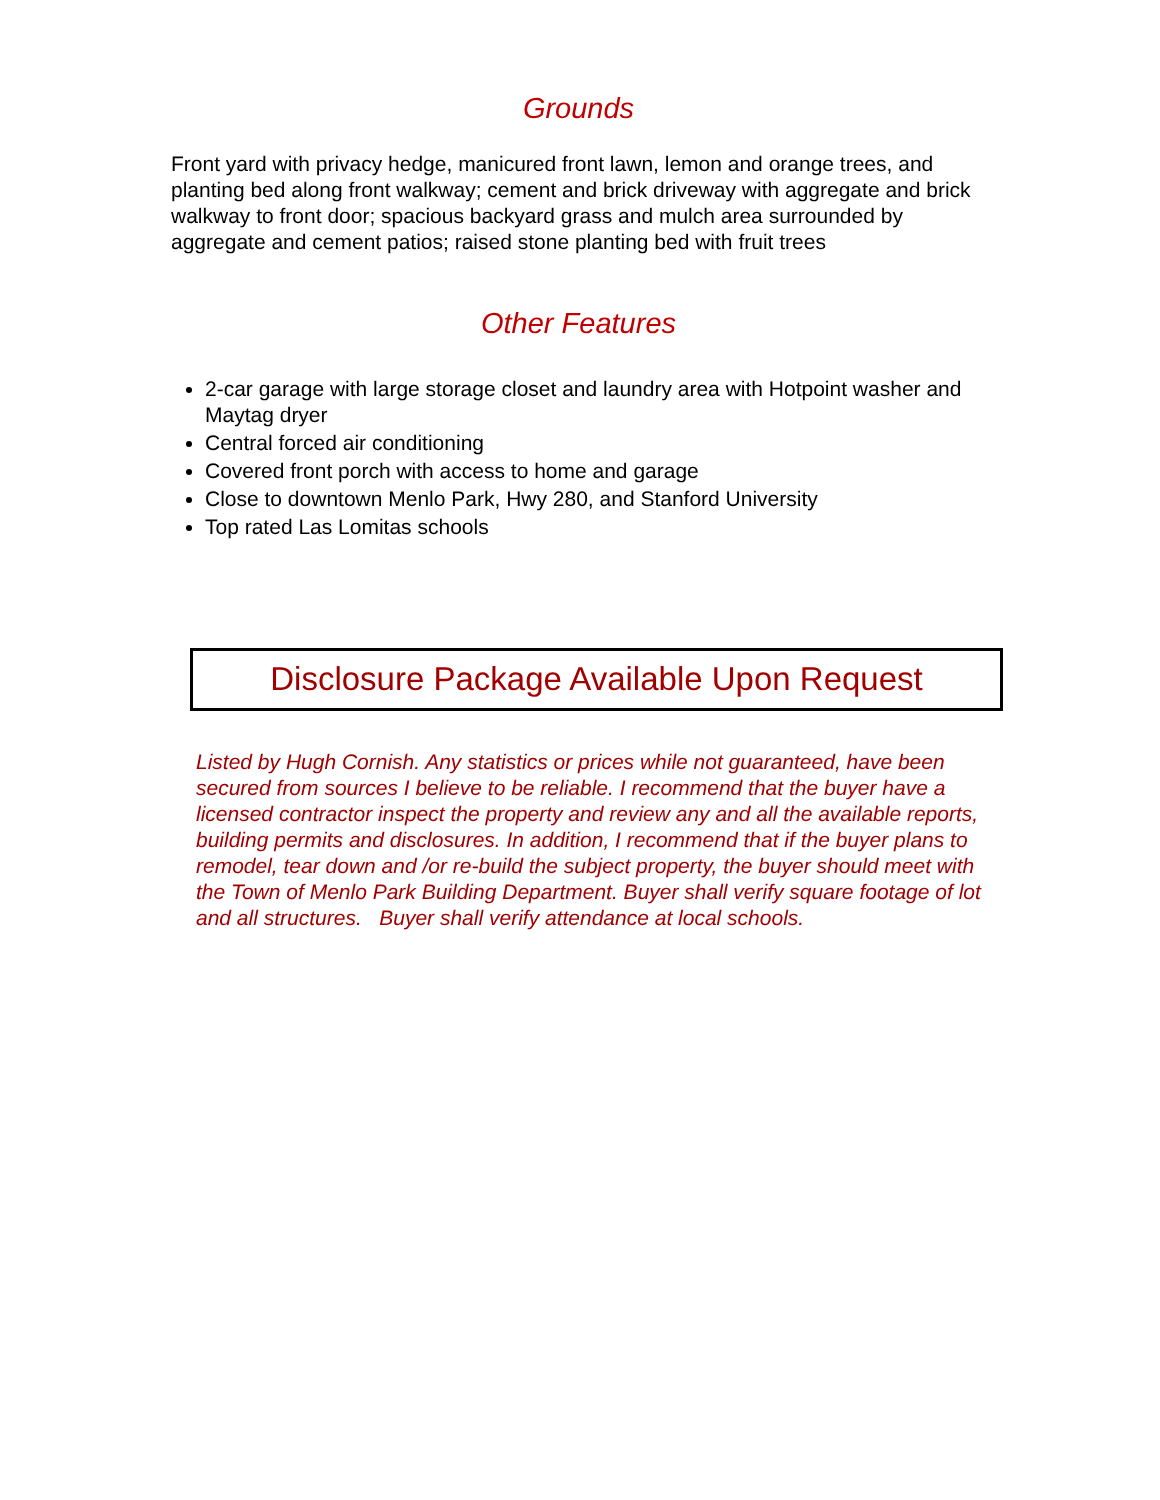Grounds
Front yard with privacy hedge, manicured front lawn, lemon and orange trees, and planting bed along front walkway; cement and brick driveway with aggregate and brick walkway to front door; spacious backyard grass and mulch area surrounded by aggregate and cement patios; raised stone planting bed with fruit trees
Other Features
2-car garage with large storage closet and laundry area with Hotpoint washer and Maytag dryer
Central forced air conditioning
Covered front porch with access to home and garage
Close to downtown Menlo Park, Hwy 280, and Stanford University
Top rated Las Lomitas schools
Disclosure Package Available Upon Request
Listed by Hugh Cornish. Any statistics or prices while not guaranteed, have been secured from sources I believe to be reliable. I recommend that the buyer have a licensed contractor inspect the property and review any and all the available reports, building permits and disclosures. In addition, I recommend that if the buyer plans to remodel, tear down and /or re-build the subject property, the buyer should meet with the Town of Menlo Park Building Department. Buyer shall verify square footage of lot and all structures. Buyer shall verify attendance at local schools.